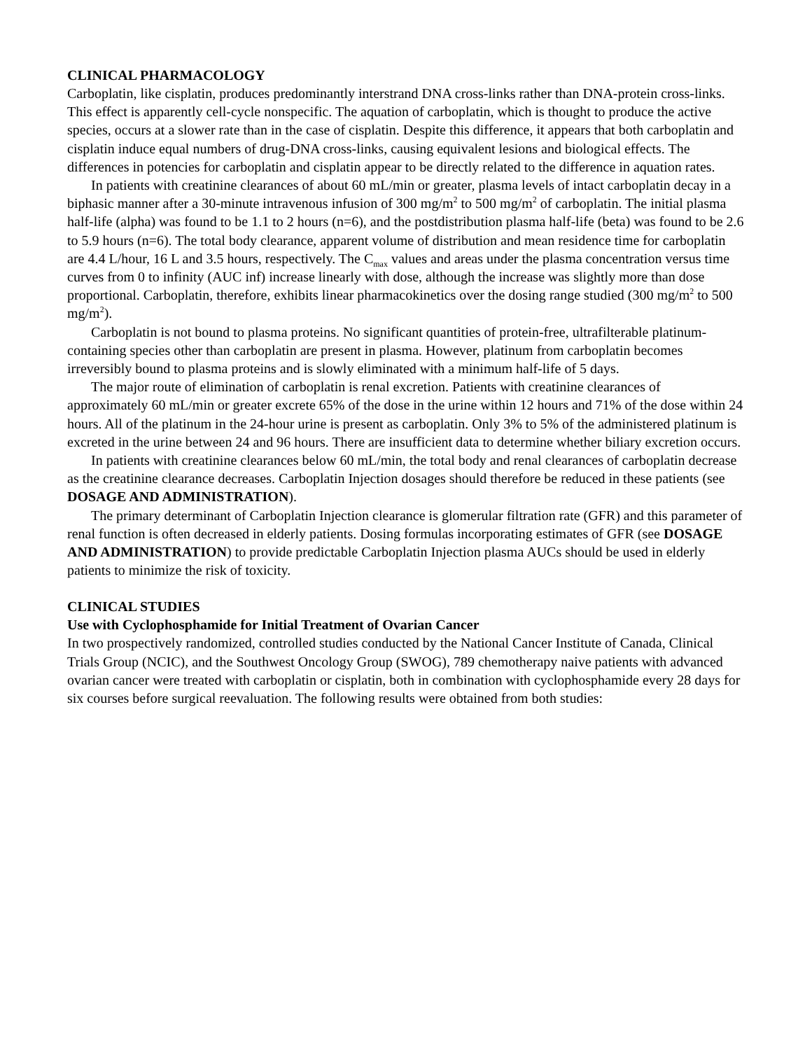CLINICAL PHARMACOLOGY
Carboplatin, like cisplatin, produces predominantly interstrand DNA cross-links rather than DNA-protein cross-links. This effect is apparently cell-cycle nonspecific. The aquation of carboplatin, which is thought to produce the active species, occurs at a slower rate than in the case of cisplatin. Despite this difference, it appears that both carboplatin and cisplatin induce equal numbers of drug-DNA cross-links, causing equivalent lesions and biological effects. The differences in potencies for carboplatin and cisplatin appear to be directly related to the difference in aquation rates.
In patients with creatinine clearances of about 60 mL/min or greater, plasma levels of intact carboplatin decay in a biphasic manner after a 30-minute intravenous infusion of 300 mg/m<sup>2</sup> to 500 mg/m<sup>2</sup> of carboplatin. The initial plasma half-life (alpha) was found to be 1.1 to 2 hours (n=6), and the postdistribution plasma half-life (beta) was found to be 2.6 to 5.9 hours (n=6). The total body clearance, apparent volume of distribution and mean residence time for carboplatin are 4.4 L/hour, 16 L and 3.5 hours, respectively. The C<sub>max</sub> values and areas under the plasma concentration versus time curves from 0 to infinity (AUC inf) increase linearly with dose, although the increase was slightly more than dose proportional. Carboplatin, therefore, exhibits linear pharmacokinetics over the dosing range studied (300 mg/m<sup>2</sup> to 500 mg/m<sup>2</sup>).
Carboplatin is not bound to plasma proteins. No significant quantities of protein-free, ultrafilterable platinum-containing species other than carboplatin are present in plasma. However, platinum from carboplatin becomes irreversibly bound to plasma proteins and is slowly eliminated with a minimum half-life of 5 days.
The major route of elimination of carboplatin is renal excretion. Patients with creatinine clearances of approximately 60 mL/min or greater excrete 65% of the dose in the urine within 12 hours and 71% of the dose within 24 hours. All of the platinum in the 24-hour urine is present as carboplatin. Only 3% to 5% of the administered platinum is excreted in the urine between 24 and 96 hours. There are insufficient data to determine whether biliary excretion occurs.
In patients with creatinine clearances below 60 mL/min, the total body and renal clearances of carboplatin decrease as the creatinine clearance decreases. Carboplatin Injection dosages should therefore be reduced in these patients (see DOSAGE AND ADMINISTRATION).
The primary determinant of Carboplatin Injection clearance is glomerular filtration rate (GFR) and this parameter of renal function is often decreased in elderly patients. Dosing formulas incorporating estimates of GFR (see DOSAGE AND ADMINISTRATION) to provide predictable Carboplatin Injection plasma AUCs should be used in elderly patients to minimize the risk of toxicity.
CLINICAL STUDIES
Use with Cyclophosphamide for Initial Treatment of Ovarian Cancer
In two prospectively randomized, controlled studies conducted by the National Cancer Institute of Canada, Clinical Trials Group (NCIC), and the Southwest Oncology Group (SWOG), 789 chemotherapy naive patients with advanced ovarian cancer were treated with carboplatin or cisplatin, both in combination with cyclophosphamide every 28 days for six courses before surgical reevaluation. The following results were obtained from both studies: